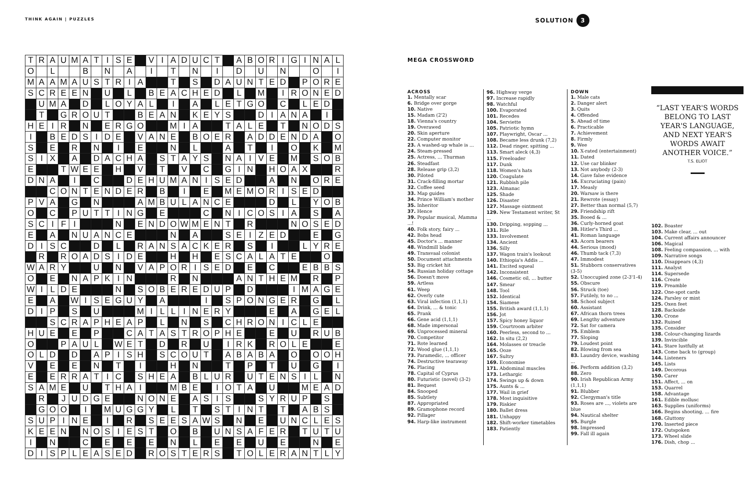THINK AGAIN | PUZZLES
SOLUTION 3
| T | R | A | U | M | A | T | I | S | E | | V | I | A | D | U | C | T | | A | B | O | R | I | G | I | N | A | L |
| O | | L | | | B | | N | | A | | I | | T | | N | | I | | D | | U | | N | | | O | | I |
| M | A | A | M | A | U | S | T | R | I | A | | | T | | S | | D | A | U | N | T | E | D | | P | O | R | E |
| S | C | R | E | E | N | | U | | L | | B | E | A | C | H | E | D | | L | | M | | I | R | O | N | E | D |
| | U | M | A | | D | | L | O | Y | A | L | | I | | A | | L | E | T | G | O | | C | | L | E | D | |
| | T | | G | R | O | U | T | | | B | E | A | N | | K | E | Y | S | | | D | I | A | N | A | | I | |
| H | E | I | R | | N | | E | R | G | O | | | M | I | A | | | T | A | L | E | | T | | N | O | D | S |
| I | | B | E | D | S | I | D | E | | V | A | N | E | | B | O | E | R | | A | D | D | E | N | D | A | | O |
| S | | E | | R | | N | | I | | E | | | N | | L | | | A | | T | | I | | O | | K | | M |
| S | I | X | | A | | D | A | C | H | A | | S | T | A | Y | S | | N | A | I | V | E | | M | | S | O | B |
| E | | | T | W | E | E | | H | | V | | T | | V | | C | | G | I | N | | H | O | A | X | | | R |
| D | N | A | | I | | C | | | D | E | H | U | M | A | N | I | S | E | D | | | A | | N | | O | R | E |
| | | C | O | N | T | E | N | D | E | R | | B | | I | | E | | M | E | M | O | R | I | S | E | D | | |
| P | V | A | | G | | N | | | | A | M | B | U | L | A | N | C | E | | | | D | | L | | Y | O | B |
| O | | C | | P | U | T | T | I | N | G | | E | | | | C | | N | I | C | O | S | I | A | | S | | A |
| S | C | I | F | I | | | | N | | E | N | D | O | W | M | E | N | T | | R | | | | N | O | S | E | D |
| E | | A | | N | U | A | N | C | E | | | | N | | A | | | S | E | I | Z | E | D | | | E | | G |
| D | I | S | C | | | D | | L | | R | A | N | S | A | C | K | E | R | | S | | I | | | L | Y | R | E |
| | R | | R | O | A | D | S | I | D | E | | | H | | H | | E | S | C | A | L | A | T | E | | | O | |
| W | A | R | Y | | | U | | N | | V | A | P | O | R | I | S | E | D | | E | | C | | | E | B | B | S |
| O | | E | | N | A | P | K | I | N | | | | R | | N | | | | A | N | T | H | E | M | | R | | P |
| W | I | L | D | E | | | | N | | S | O | B | E | R | E | D | U | P | | D | | | | I | M | A | G | E |
| E | | A | | W | I | S | E | G | U | Y | | A | | | | I | | S | P | O | N | G | E | R | | G | | L |
| D | I | P | | S | | U | | | | M | I | L | L | I | N | E | R | Y | | | | E | | A | | G | E | L |
| | | S | C | R | A | P | H | E | A | P | | L | | N | | S | | C | H | R | O | N | I | C | L | E | | |
| H | U | E | | E | | P | | | C | A | T | A | S | T | R | O | P | H | E | | | E | | U | | R | U | B |
| O | | | P | A | U | L | | W | E | T | | D | | R | | U | | I | R | K | | R | O | L | E | | | E |
| O | L | D | | D | | A | P | I | S | H | | S | C | O | U | T | | A | B | A | B | A | | O | | O | O | H |
| V | | E | | E | | N | | T | | I | | | H | | N | | | T | | P | | T | | U | | G | | I |
| E | | E | R | R | A | T | I | C | | S | H | E | A | | B | L | U | R | | U | T | E | N | S | I | L | | N |
| S | A | M | E | | U | | T | H | A | I | | | M | B | E | | I | O | T | A | | U | | | M | E | A | D |
| | R | | J | U | D | G | E | | | N | O | N | E | | A | S | I | S | | | S | Y | R | U | P | | S | |
| | G | O | O | | I | | M | U | G | G | Y | | L | | T | | S | T | I | N | T | | T | | A | B | S | |
| S | U | P | I | N | E | | I | | R | | S | E | E | S | A | W | S | | N | | E | | U | N | C | L | E | S |
| K | E | E | N | | N | O | S | I | E | S | T | | O | | B | | U | N | S | A | F | E | R | | T | U | T | U |
| I | | N | | | C | | E | | E | | E | | N | | L | | E | | E | | U | | E | | | N | | E |
| D | I | S | P | L | E | A | S | E | D | | R | O | S | T | E | R | S | | T | O | L | E | R | A | N | T | L | Y |
MEGA CROSSWORD
ACROSS
1. Mentally scar
6. Bridge over gorge
10. Native
15. Madam (2'2)
18. Vienna's country
19. Overawed
20. Skin aperture
22. Computer monitor
23. A washed-up whale is ...
24. Steam-pressed
25. Actress, ... Thurman
26. Steadfast
28. Release grip (3,2)
30. Piloted
31. Crack-filling mortar
32. Coffee seed
33. Map guides
34. Prince William's mother
35. Inheritor
37. Hence
39. Popular musical, Mamma ...!
40. Folk story, fairy ...
42. Bobs head
45. Doctor's ... manner
48. Windmill blade
49. Transvaal colonist
50. Document attachments
53. Big cricket hit
54. Russian holiday cottage
56. Doesn't move
59. Artless
61. Weep
62. Overly cute
63. Viral infection (1,1,1)
64. Drink, ... & tonic
65. Prank
66. Gene acid (1,1,1)
68. Made impersonal
69. Unprocessed mineral
70. Competitor
71. Rote learned
72. Wood glue (1,1,1)
73. Paramedic, ... officer
74. Destructive tearaway
76. Placing
78. Capital of Cyprus
80. Futuristic (novel) (3-2)
81. Bequest
84. Snooped
85. Subtlety
87. Appropriated
89. Gramophone record
92. Pillager
94. Harp-like instrument
96. Highway verge
97. Increase rapidly
98. Watchful
100. Evaporated
101. Recedes
104. Serviette
105. Patriotic hymn
107. Playwright, Oscar ...
108. Became less drunk (7,2)
112. Dead ringer, spitting ...
113. Smart aleck (4,3)
115. Freeloader
117. Dunk
118. Women's hats
120. Coagulate
121. Rubbish pile
123. Almanac
125. Shade
126. Disaster
127. Massage ointment
129. New Testament writer, St ...
130. Dripping, sopping ...
131. Rile
133. Involvement
134. Ancient
136. Silly
137. Wagon train's lookout
140. Ethiopia's Addis ...
141. Excited squeal
142. Inconsistent
146. Cosmetic oil, ... butter
147. Smear
148. Tool
152. Identical
154. Siamese
155. British award (1,1,1)
156. Jot
157. Spicy honey liquor
159. Courtroom arbiter
160. Peerless, second to ...
162. In situ (2,2)
164. Molasses or treacle
165. Ooze
167. Sultry
169. Economise
171. Abdominal muscles
173. Lethargic
174. Swings up & down
175. Aunts & ...
177. Wail in grief
178. Most inquisitive
179. Riskier
180. Ballet dress
181. Unhappy
182. Shift-worker timetables
183. Patiently
DOWN
1. Male cats
2. Danger alert
3. Quits
4. Offended
5. Ahead of time
6. Practicable
7. Achievement
8. Firmly
9. Wee
10. X-rated (entertainment)
11. Dated
12. Use car blinker
13. Not anybody (2-3)
14. Gave false evidence
16. Excruciating (pain)
17. Measly
20. Warsaw is there
21. Rewrote (essay)
27. Better than normal (5,7)
29. Friendship rift
35. Booed & ...
36. Curly-horned goat
38. Hitler's Third ...
41. Roman language
43. Acorn bearers
44. Serious (mood)
46. Thumb tack (7,3)
47. Immodest
51. Stubborn conservatives (3-5)
52. Unoccupied zone (2-3'1-4)
55. Obscure
56. Struck (toe)
57. Futilely, to no ...
58. School subject
60. Assistant
67. African thorn trees
69. Lengthy adventure
72. Sat for camera
75. Emblem
77. Sloping
79. Loudest point
82. Blowing from sea
83. Laundry device, washing ...
86. Perform addition (3,2)
88. Zero
90. Irish Republican Army (1,1,1)
91. Blubber
92. Clergyman's title
93. Roses are ..., violets are blue
94. Nautical shelter
95. Burgle
98. Impressed
99. Fall ill again
“LAST YEAR'S WORDS BELONG TO LAST YEAR'S LANGUAGE, AND NEXT YEAR'S WORDS AWAIT ANOTHER VOICE.”
T.S. ELIOT
102. Boaster
103. Make clear, ... out
104. Current affairs announcer
106. Magical
108. Feeling compassion, ... with
109. Narrative songs
110. Disappears (4,3)
111. Analyst
114. Supersede
116. Create
119. Preamble
122. One-spot cards
124. Parsley or mint
125. Oxen feet
128. Backside
130. Crone
132. Ruined
135. Consider
138. Colour-changing lizards
139. Invincible
141. Stare lustfully at
143. Come back to (group)
144. Listeners
145. Lists
149. Decorous
150. Carer
151. Affect, ... on
153. Quarrel
158. Advantage
161. Edible mollusc
163. Supplies (uniforms)
166. Begins shooting, ... fire
168. Gluttony
170. Inserted piece
172. Outspoken
173. Wheel slide
176. Dish, chop ...